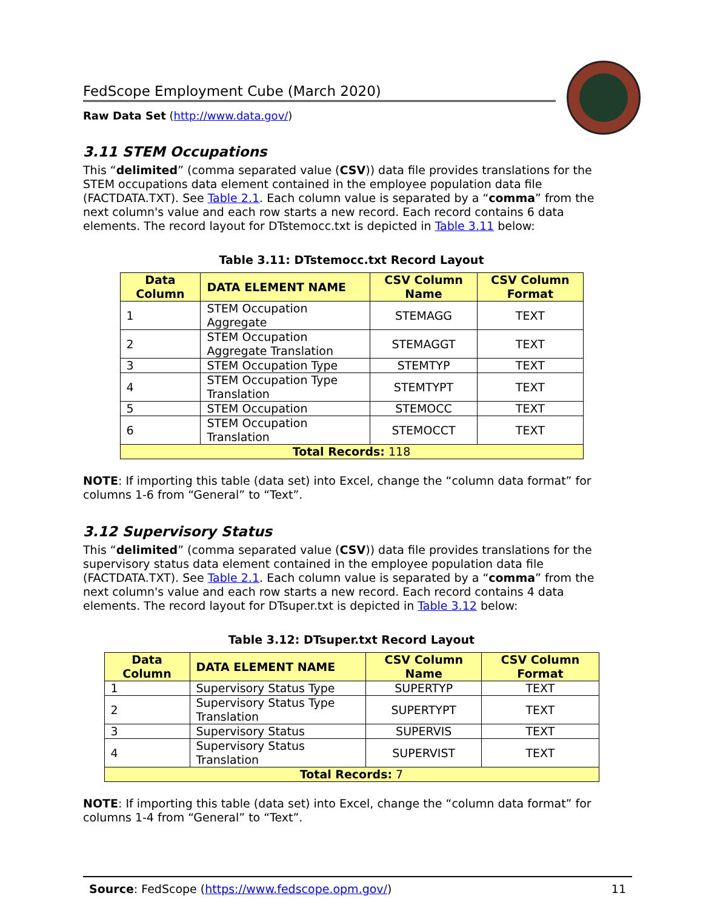FedScope Employment Cube (March 2020)
Raw Data Set (http://www.data.gov/)
3.11 STEM Occupations
This “delimited” (comma separated value (CSV)) data file provides translations for the STEM occupations data element contained in the employee population data file (FACTDATA.TXT). See Table 2.1. Each column value is separated by a “comma” from the next column's value and each row starts a new record. Each record contains 6 data elements. The record layout for DTstemocc.txt is depicted in Table 3.11 below:
Table 3.11: DTstemocc.txt Record Layout
| Data Column | DATA ELEMENT NAME | CSV Column Name | CSV Column Format |
| --- | --- | --- | --- |
| 1 | STEM Occupation Aggregate | STEMAGG | TEXT |
| 2 | STEM Occupation Aggregate Translation | STEMAGGT | TEXT |
| 3 | STEM Occupation Type | STEMTYP | TEXT |
| 4 | STEM Occupation Type Translation | STEMTYPT | TEXT |
| 5 | STEM Occupation | STEMOCC | TEXT |
| 6 | STEM Occupation Translation | STEMOCCT | TEXT |
| Total Records: 118 | | | |
NOTE: If importing this table (data set) into Excel, change the “column data format” for columns 1-6 from “General” to “Text”.
3.12 Supervisory Status
This “delimited” (comma separated value (CSV)) data file provides translations for the supervisory status data element contained in the employee population data file (FACTDATA.TXT). See Table 2.1. Each column value is separated by a “comma” from the next column's value and each row starts a new record. Each record contains 4 data elements. The record layout for DTsuper.txt is depicted in Table 3.12 below:
Table 3.12: DTsuper.txt Record Layout
| Data Column | DATA ELEMENT NAME | CSV Column Name | CSV Column Format |
| --- | --- | --- | --- |
| 1 | Supervisory Status Type | SUPERTYP | TEXT |
| 2 | Supervisory Status Type Translation | SUPERTYPT | TEXT |
| 3 | Supervisory Status | SUPERVIS | TEXT |
| 4 | Supervisory Status Translation | SUPERVIST | TEXT |
| Total Records: 7 | | | |
NOTE: If importing this table (data set) into Excel, change the “column data format” for columns 1-4 from “General” to “Text”.
Source: FedScope (https://www.fedscope.opm.gov/) 11